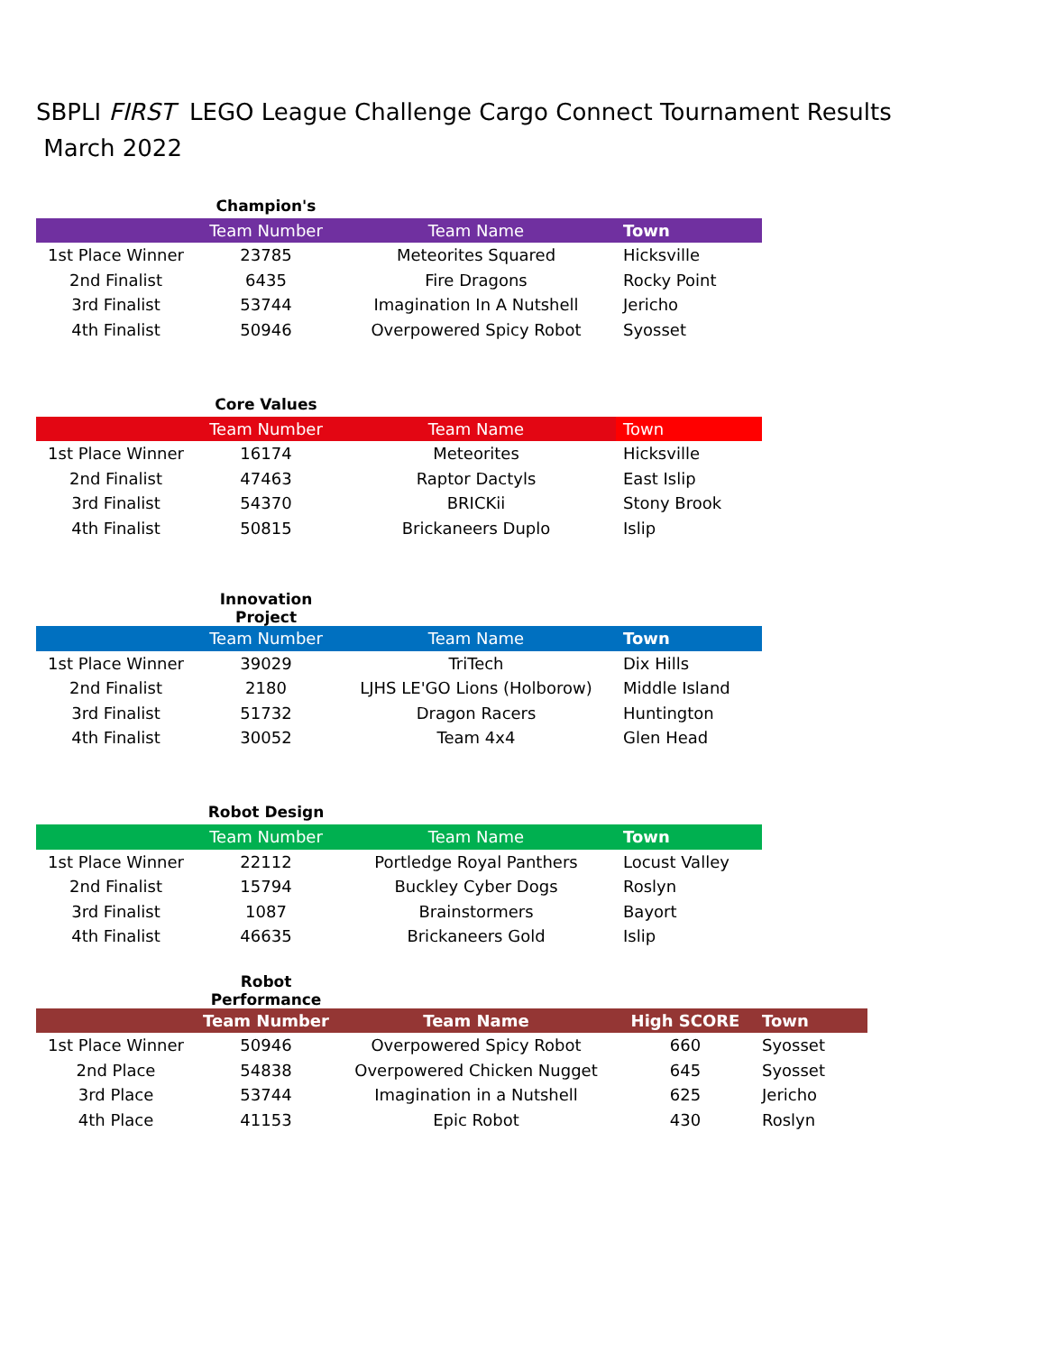SBPLI FIRST LEGO League Challenge Cargo Connect Tournament Results
March 2022
| | Champion's | | |
| | Team Number | Team Name | Town |
| 1st Place Winner | 23785 | Meteorites Squared | Hicksville |
| 2nd Finalist | 6435 | Fire Dragons | Rocky Point |
| 3rd Finalist | 53744 | Imagination In A Nutshell | Jericho |
| 4th Finalist | 50946 | Overpowered Spicy Robot | Syosset |
| | Core Values | | |
| | Team Number | Team Name | Town |
| 1st Place Winner | 16174 | Meteorites | Hicksville |
| 2nd Finalist | 47463 | Raptor Dactyls | East Islip |
| 3rd Finalist | 54370 | BRICKii | Stony Brook |
| 4th Finalist | 50815 | Brickaneers Duplo | Islip |
| | Innovation Project | | |
| | Team Number | Team Name | Town |
| 1st Place Winner | 39029 | TriTech | Dix Hills |
| 2nd Finalist | 2180 | LJHS LE'GO Lions (Holborow) | Middle Island |
| 3rd Finalist | 51732 | Dragon Racers | Huntington |
| 4th Finalist | 30052 | Team 4x4 | Glen Head |
| | Robot Design | | |
| | Team Number | Team Name | Town |
| 1st Place Winner | 22112 | Portledge Royal Panthers | Locust Valley |
| 2nd Finalist | 15794 | Buckley Cyber Dogs | Roslyn |
| 3rd Finalist | 1087 | Brainstormers | Bayort |
| 4th Finalist | 46635 | Brickaneers Gold | Islip |
| | Robot Performance | | | |
| | Team Number | Team Name | High SCORE | Town |
| 1st Place Winner | 50946 | Overpowered Spicy Robot | 660 | Syosset |
| 2nd Place | 54838 | Overpowered Chicken Nugget | 645 | Syosset |
| 3rd Place | 53744 | Imagination in a Nutshell | 625 | Jericho |
| 4th Place | 41153 | Epic Robot | 430 | Roslyn |